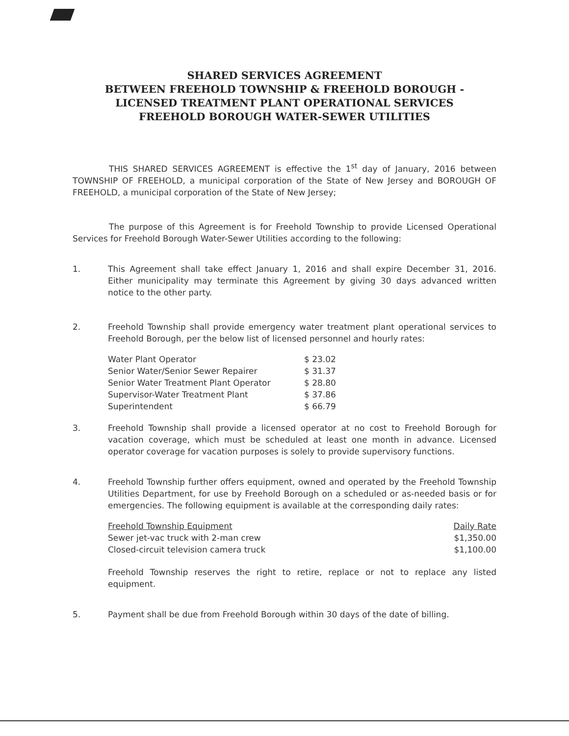SHARED SERVICES AGREEMENT
BETWEEN FREEHOLD TOWNSHIP & FREEHOLD BOROUGH -
LICENSED TREATMENT PLANT OPERATIONAL SERVICES
FREEHOLD BOROUGH WATER-SEWER UTILITIES
THIS SHARED SERVICES AGREEMENT is effective the 1<sup>st</sup> day of January, 2016 between TOWNSHIP OF FREEHOLD, a municipal corporation of the State of New Jersey and BOROUGH OF FREEHOLD, a municipal corporation of the State of New Jersey;
The purpose of this Agreement is for Freehold Township to provide Licensed Operational Services for Freehold Borough Water-Sewer Utilities according to the following:
1. This Agreement shall take effect January 1, 2016 and shall expire December 31, 2016. Either municipality may terminate this Agreement by giving 30 days advanced written notice to the other party.
2. Freehold Township shall provide emergency water treatment plant operational services to Freehold Borough, per the below list of licensed personnel and hourly rates:
| Water Plant Operator | $ 23.02 |
| Senior Water/Senior Sewer Repairer | $ 31.37 |
| Senior Water Treatment Plant Operator | $ 28.80 |
| Supervisor-Water Treatment Plant | $ 37.86 |
| Superintendent | $ 66.79 |
3. Freehold Township shall provide a licensed operator at no cost to Freehold Borough for vacation coverage, which must be scheduled at least one month in advance. Licensed operator coverage for vacation purposes is solely to provide supervisory functions.
4. Freehold Township further offers equipment, owned and operated by the Freehold Township Utilities Department, for use by Freehold Borough on a scheduled or as-needed basis or for emergencies. The following equipment is available at the corresponding daily rates:
| Freehold Township Equipment | Daily Rate |
| Sewer jet-vac truck with 2-man crew | $1,350.00 |
| Closed-circuit television camera truck | $1,100.00 |
Freehold Township reserves the right to retire, replace or not to replace any listed equipment.
5. Payment shall be due from Freehold Borough within 30 days of the date of billing.